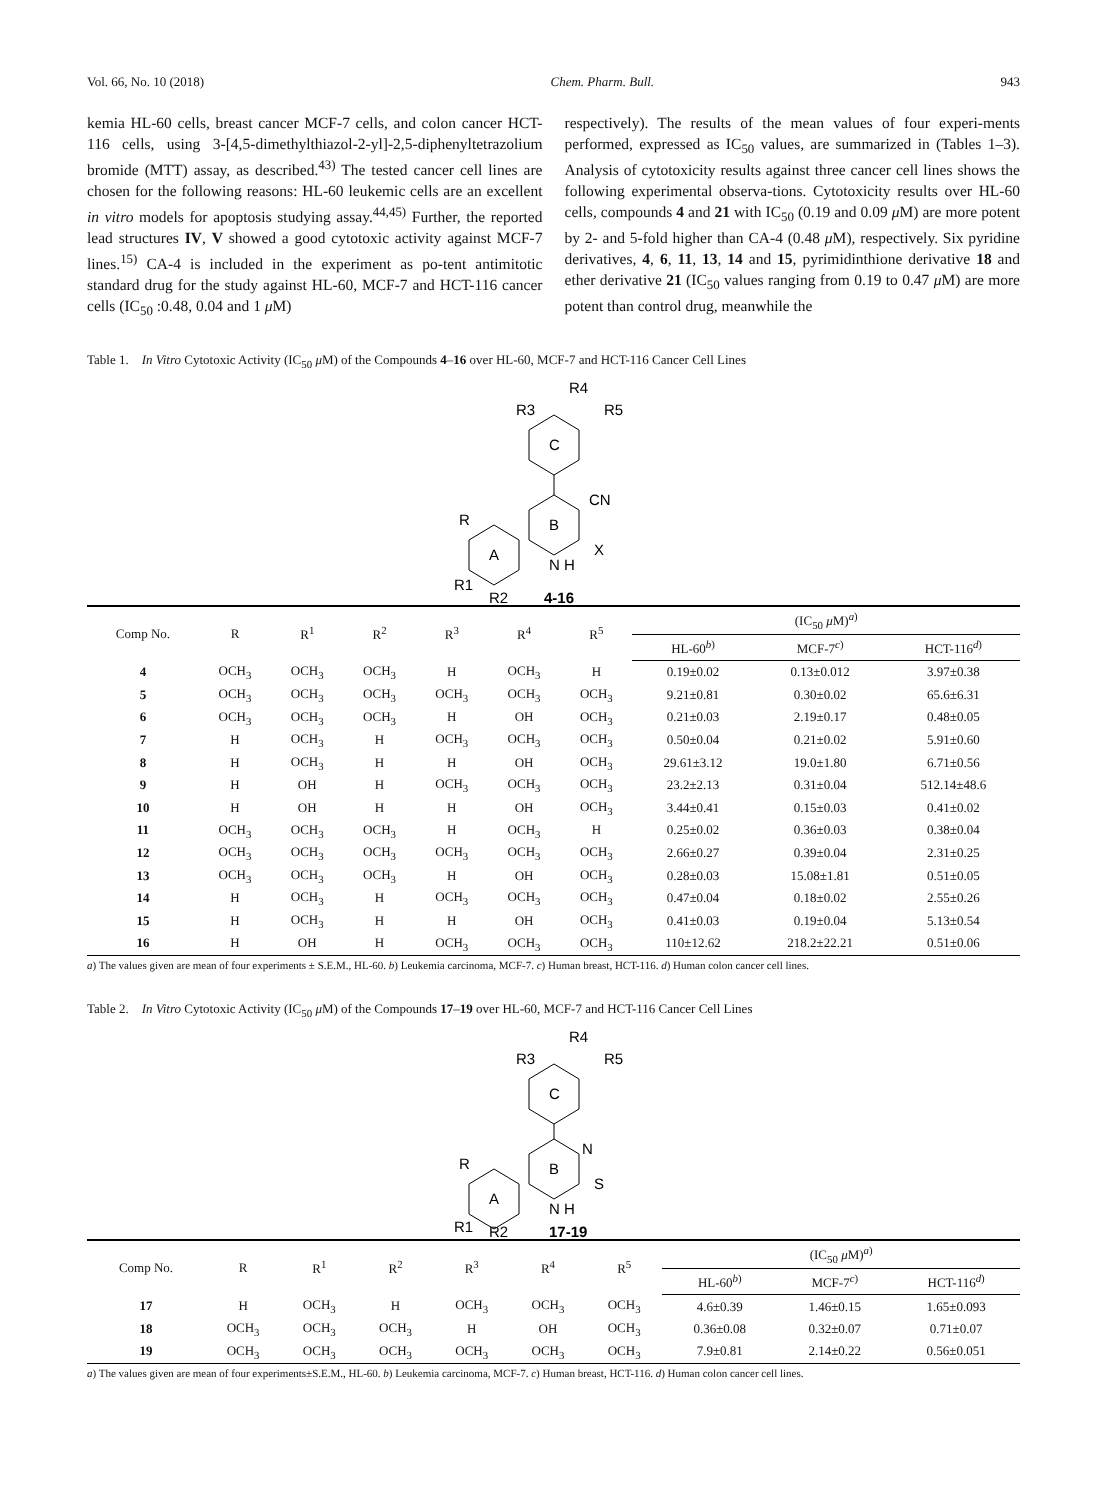Vol. 66, No. 10 (2018) Chem. Pharm. Bull. 943
kemia HL-60 cells, breast cancer MCF-7 cells, and colon cancer HCT-116 cells, using 3-[4,5-dimethylthiazol-2-yl]-2,5-diphenyltetrazolium bromide (MTT) assay, as described.<sup>43)</sup> The tested cancer cell lines are chosen for the following reasons: HL-60 leukemic cells are an excellent in vitro models for apoptosis studying assay.<sup>44,45)</sup> Further, the reported lead structures IV, V showed a good cytotoxic activity against MCF-7 lines.<sup>15)</sup> CA-4 is included in the experiment as po-tent antimitotic standard drug for the study against HL-60, MCF-7 and HCT-116 cancer cells (IC<sub>50</sub> :0.48, 0.04 and 1 μ M)
respectively). The results of the mean values of four experi-ments performed, expressed as IC<sub>50</sub> values, are summarized in (Tables 1–3). Analysis of cytotoxicity results against three cancer cell lines shows the following experimental observa-tions. Cytotoxicity results over HL-60 cells, compounds 4 and 21 with IC<sub>50</sub> (0.19 and 0.09 μ M) are more potent by 2- and 5-fold higher than CA-4 (0.48 μ M), respectively. Six pyridine derivatives, 4, 6, 11, 13, 14 and 15, pyrimidinthione derivative 18 and ether derivative 21 (IC<sub>50</sub> values ranging from 0.19 to 0.47 μ M) are more potent than control drug, meanwhile the
Table 1. In Vitro Cytotoxic Activity (IC<sub>50</sub> μ M) of the Compounds 4–16 over HL-60, MCF-7 and HCT-116 Cancer Cell Lines
R4
R3
R5
C
B
CN
N H
X
A
R
R1
R2
4-16
| Comp No. | R | R<sup>1</sup> | R<sup>2</sup> | R<sup>3</sup> | R<sup>4</sup> | R<sup>5</sup> | (IC<sub>50</sub> μ M)<sup>a)</sup> | | |
| --- | --- | --- | --- | --- | --- | --- | --- | --- | --- |
| | | | | | | | HL-60<sup>b)</sup> | MCF-7<sup>c)</sup> | HCT-116<sup>d)</sup> |
| 4 | OCH<sub>3</sub> | OCH<sub>3</sub> | OCH<sub>3</sub> | H | OCH<sub>3</sub> | H | 0.19±0.02 | 0.13±0.012 | 3.97±0.38 |
| 5 | OCH<sub>3</sub> | OCH<sub>3</sub> | OCH<sub>3</sub> | OCH<sub>3</sub> | OCH<sub>3</sub> | OCH<sub>3</sub> | 9.21±0.81 | 0.30±0.02 | 65.6±6.31 |
| 6 | OCH<sub>3</sub> | OCH<sub>3</sub> | OCH<sub>3</sub> | H | OH | OCH<sub>3</sub> | 0.21±0.03 | 2.19±0.17 | 0.48±0.05 |
| 7 | H | OCH<sub>3</sub> | H | OCH<sub>3</sub> | OCH<sub>3</sub> | OCH<sub>3</sub> | 0.50±0.04 | 0.21±0.02 | 5.91±0.60 |
| 8 | H | OCH<sub>3</sub> | H | H | OH | OCH<sub>3</sub> | 29.61±3.12 | 19.0±1.80 | 6.71±0.56 |
| 9 | H | OH | H | OCH<sub>3</sub> | OCH<sub>3</sub> | OCH<sub>3</sub> | 23.2±2.13 | 0.31±0.04 | 512.14±48.6 |
| 10 | H | OH | H | H | OH | OCH<sub>3</sub> | 3.44±0.41 | 0.15±0.03 | 0.41±0.02 |
| 11 | OCH<sub>3</sub> | OCH<sub>3</sub> | OCH<sub>3</sub> | H | OCH<sub>3</sub> | H | 0.25±0.02 | 0.36±0.03 | 0.38±0.04 |
| 12 | OCH<sub>3</sub> | OCH<sub>3</sub> | OCH<sub>3</sub> | OCH<sub>3</sub> | OCH<sub>3</sub> | OCH<sub>3</sub> | 2.66±0.27 | 0.39±0.04 | 2.31±0.25 |
| 13 | OCH<sub>3</sub> | OCH<sub>3</sub> | OCH<sub>3</sub> | H | OH | OCH<sub>3</sub> | 0.28±0.03 | 15.08±1.81 | 0.51±0.05 |
| 14 | H | OCH<sub>3</sub> | H | OCH<sub>3</sub> | OCH<sub>3</sub> | OCH<sub>3</sub> | 0.47±0.04 | 0.18±0.02 | 2.55±0.26 |
| 15 | H | OCH<sub>3</sub> | H | H | OH | OCH<sub>3</sub> | 0.41±0.03 | 0.19±0.04 | 5.13±0.54 |
| 16 | H | OH | H | OCH<sub>3</sub> | OCH<sub>3</sub> | OCH<sub>3</sub> | 110±12.62 | 218.2±22.21 | 0.51±0.06 |
a) The values given are mean of four experiments ± S.E.M., HL-60. b) Leukemia carcinoma, MCF-7. c) Human breast, HCT-116. d) Human colon cancer cell lines.
Table 2. In Vitro Cytotoxic Activity (IC<sub>50</sub> μ M) of the Compounds 17–19 over HL-60, MCF-7 and HCT-116 Cancer Cell Lines
R4
R3
R5
C
B
N
N H
S
A
R
R1
R2
17-19
| Comp No. | R | R<sup>1</sup> | R<sup>2</sup> | R<sup>3</sup> | R<sup>4</sup> | R<sup>5</sup> | (IC<sub>50</sub> μ M)<sup>a)</sup> | | |
| --- | --- | --- | --- | --- | --- | --- | --- | --- | --- |
| | | | | | | | HL-60<sup>b)</sup> | MCF-7<sup>c)</sup> | HCT-116<sup>d)</sup> |
| 17 | H | OCH<sub>3</sub> | H | OCH<sub>3</sub> | OCH<sub>3</sub> | OCH<sub>3</sub> | 4.6±0.39 | 1.46±0.15 | 1.65±0.093 |
| 18 | OCH<sub>3</sub> | OCH<sub>3</sub> | OCH<sub>3</sub> | H | OH | OCH<sub>3</sub> | 0.36±0.08 | 0.32±0.07 | 0.71±0.07 |
| 19 | OCH<sub>3</sub> | OCH<sub>3</sub> | OCH<sub>3</sub> | OCH<sub>3</sub> | OCH<sub>3</sub> | OCH<sub>3</sub> | 7.9±0.81 | 2.14±0.22 | 0.56±0.051 |
a) The values given are mean of four experiments±S.E.M., HL-60. b) Leukemia carcinoma, MCF-7. c) Human breast, HCT-116. d) Human colon cancer cell lines.